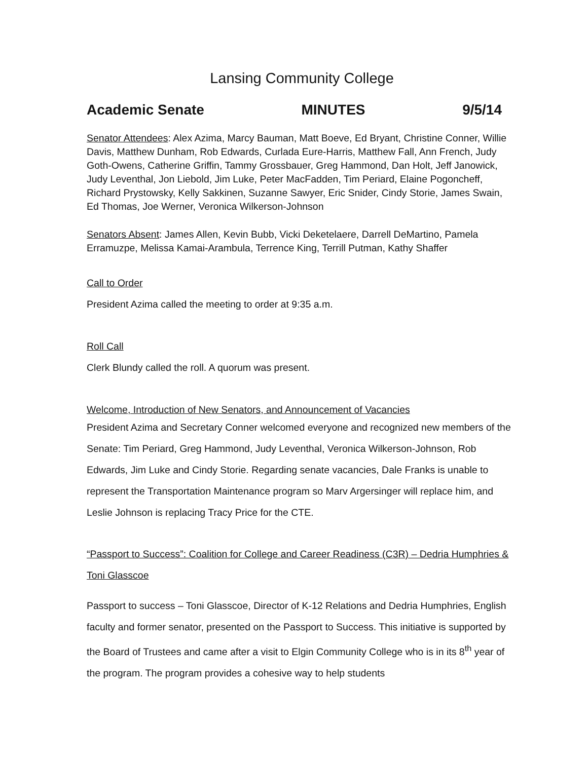Lansing Community College
Academic Senate MINUTES 9/5/14
Senator Attendees: Alex Azima, Marcy Bauman, Matt Boeve, Ed Bryant, Christine Conner, Willie Davis, Matthew Dunham, Rob Edwards, Curlada Eure-Harris, Matthew Fall, Ann French, Judy Goth-Owens, Catherine Griffin, Tammy Grossbauer, Greg Hammond, Dan Holt, Jeff Janowick, Judy Leventhal, Jon Liebold, Jim Luke, Peter MacFadden, Tim Periard, Elaine Pogoncheff, Richard Prystowsky, Kelly Sakkinen, Suzanne Sawyer, Eric Snider, Cindy Storie, James Swain, Ed Thomas, Joe Werner, Veronica Wilkerson-Johnson
Senators Absent: James Allen, Kevin Bubb, Vicki Deketelaere, Darrell DeMartino, Pamela Erramuzpe, Melissa Kamai-Arambula, Terrence King, Terrill Putman, Kathy Shaffer
Call to Order
President Azima called the meeting to order at 9:35 a.m.
Roll Call
Clerk Blundy called the roll. A quorum was present.
Welcome, Introduction of New Senators, and Announcement of Vacancies
President Azima and Secretary Conner welcomed everyone and recognized new members of the Senate: Tim Periard, Greg Hammond, Judy Leventhal, Veronica Wilkerson-Johnson, Rob Edwards, Jim Luke and Cindy Storie. Regarding senate vacancies, Dale Franks is unable to represent the Transportation Maintenance program so Marv Argersinger will replace him, and Leslie Johnson is replacing Tracy Price for the CTE.
“Passport to Success”: Coalition for College and Career Readiness (C3R) – Dedria Humphries & Toni Glasscoe
Passport to success – Toni Glasscoe, Director of K-12 Relations and Dedria Humphries, English faculty and former senator, presented on the Passport to Success. This initiative is supported by the Board of Trustees and came after a visit to Elgin Community College who is in its 8<sup>th</sup> year of the program. The program provides a cohesive way to help students